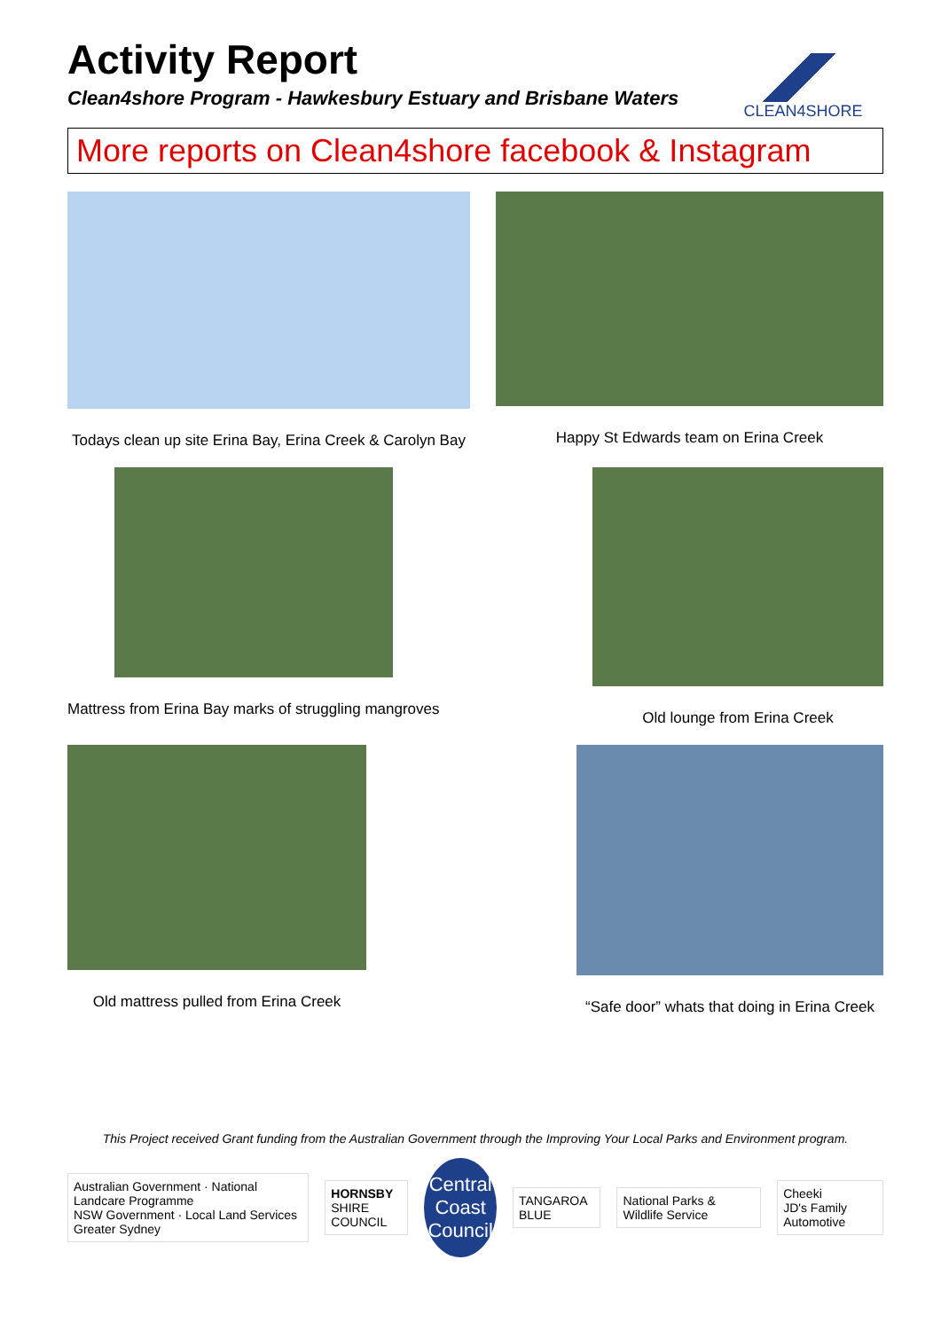CLEAN4SHORE
Activity Report
Clean4shore Program - Hawkesbury Estuary and Brisbane Waters
More reports on Clean4shore facebook & Instagram
Todays clean up site Erina Bay, Erina Creek & Carolyn Bay
Happy St Edwards team on Erina Creek
Mattress from Erina Bay marks of struggling mangroves
Old lounge from Erina Creek
Old mattress pulled from Erina Creek
“Safe door” whats that doing in Erina Creek
This Project received Grant funding from the Australian Government through the Improving Your Local Parks and Environment program.
Australian Government · National Landcare Programme
NSW Government · Local Land Services Greater Sydney
HORNSBY
SHIRE COUNCIL
Central Coast Council
TANGAROA BLUE
National Parks & Wildlife Service
Cheeki
JD's Family Automotive